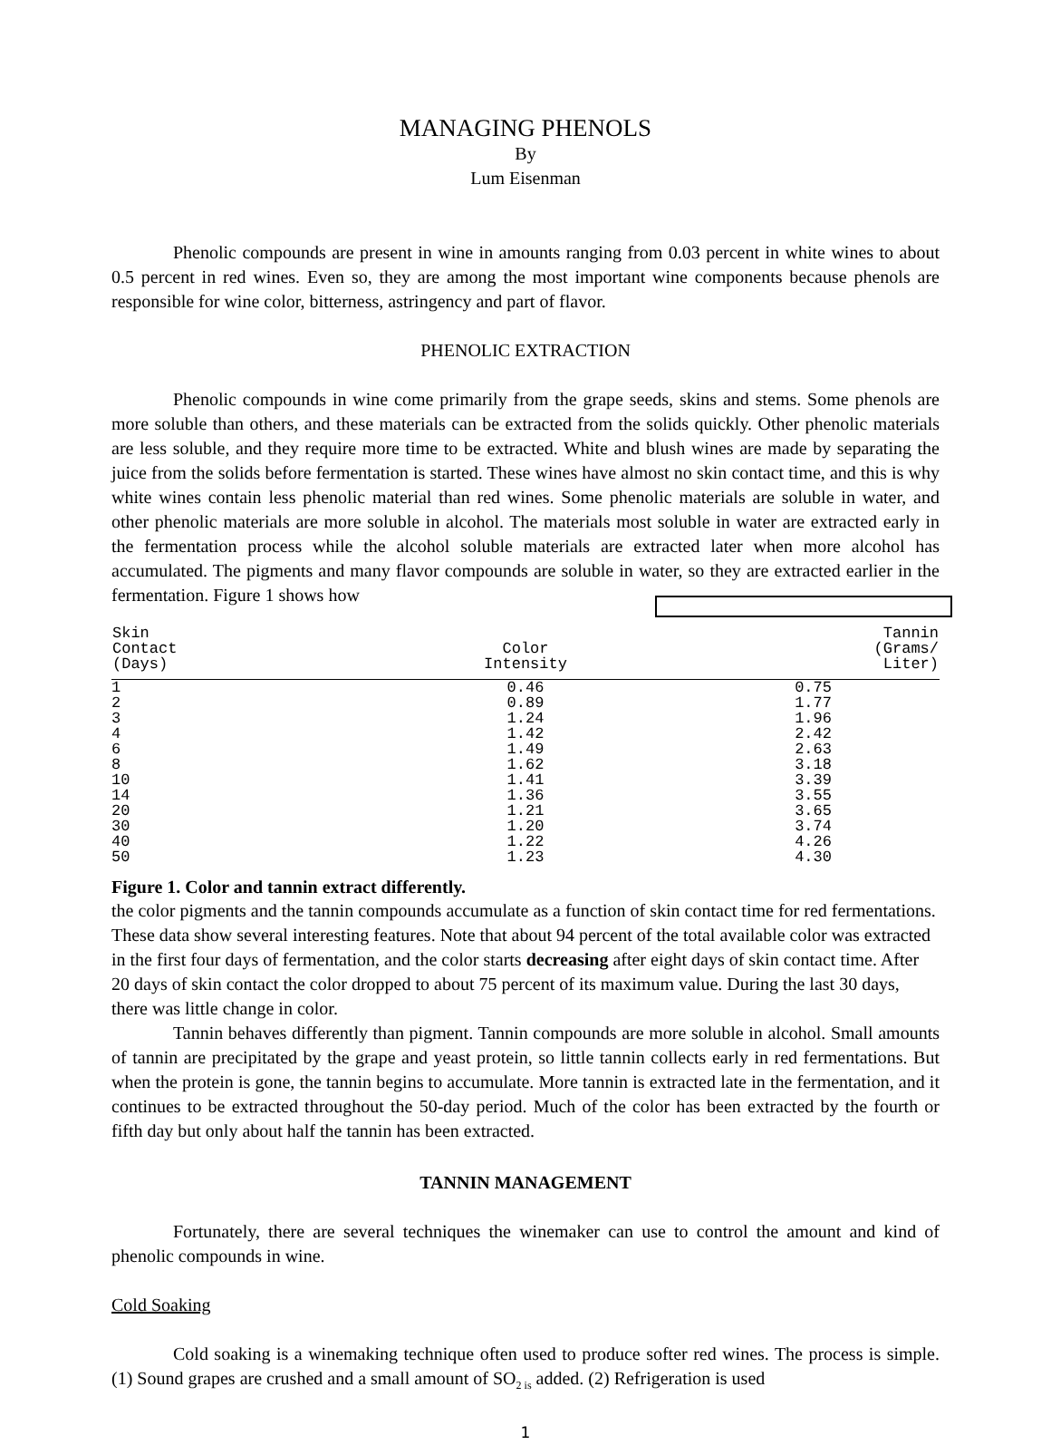MANAGING PHENOLS
By
Lum Eisenman
Phenolic compounds are present in wine in amounts ranging from 0.03 percent in white wines to about 0.5 percent in red wines. Even so, they are among the most important wine components because phenols are responsible for wine color, bitterness, astringency and part of flavor.
PHENOLIC EXTRACTION
Phenolic compounds in wine come primarily from the grape seeds, skins and stems. Some phenols are more soluble than others, and these materials can be extracted from the solids quickly. Other phenolic materials are less soluble, and they require more time to be extracted. White and blush wines are made by separating the juice from the solids before fermentation is started. These wines have almost no skin contact time, and this is why white wines contain less phenolic material than red wines. Some phenolic materials are soluble in water, and other phenolic materials are more soluble in alcohol. The materials most soluble in water are extracted early in the fermentation process while the alcohol soluble materials are extracted later when more alcohol has accumulated. The pigments and many flavor compounds are soluble in water, so they are extracted earlier in the fermentation. Figure 1 shows how
| Skin Contact (Days) | Color Intensity | Tannin (Grams/ Liter) |
| --- | --- | --- |
| 1 2 3 4 6 8 10 14 20 30 40 50 | 0.46 0.89 1.24 1.42 1.49 1.62 1.41 1.36 1.21 1.20 1.22 1.23 | 0.75 1.77 1.96 2.42 2.63 3.18 3.39 3.55 3.65 3.74 4.26 4.30 |
Figure 1. Color and tannin extract differently.
the color pigments and the tannin compounds accumulate as a function of skin contact time for red fermentations. These data show several interesting features. Note that about 94 percent of the total available color was extracted in the first four days of fermentation, and the color starts decreasing after eight days of skin contact time. After 20 days of skin contact the color dropped to about 75 percent of its maximum value. During the last 30 days, there was little change in color.
Tannin behaves differently than pigment. Tannin compounds are more soluble in alcohol. Small amounts of tannin are precipitated by the grape and yeast protein, so little tannin collects early in red fermentations. But when the protein is gone, the tannin begins to accumulate. More tannin is extracted late in the fermentation, and it continues to be extracted throughout the 50-day period. Much of the color has been extracted by the fourth or fifth day but only about half the tannin has been extracted.
TANNIN MANAGEMENT
Fortunately, there are several techniques the winemaker can use to control the amount and kind of phenolic compounds in wine.
Cold Soaking
Cold soaking is a winemaking technique often used to produce softer red wines. The process is simple. (1) Sound grapes are crushed and a small amount of SO<sub>2 is</sub> added. (2) Refrigeration is used
1